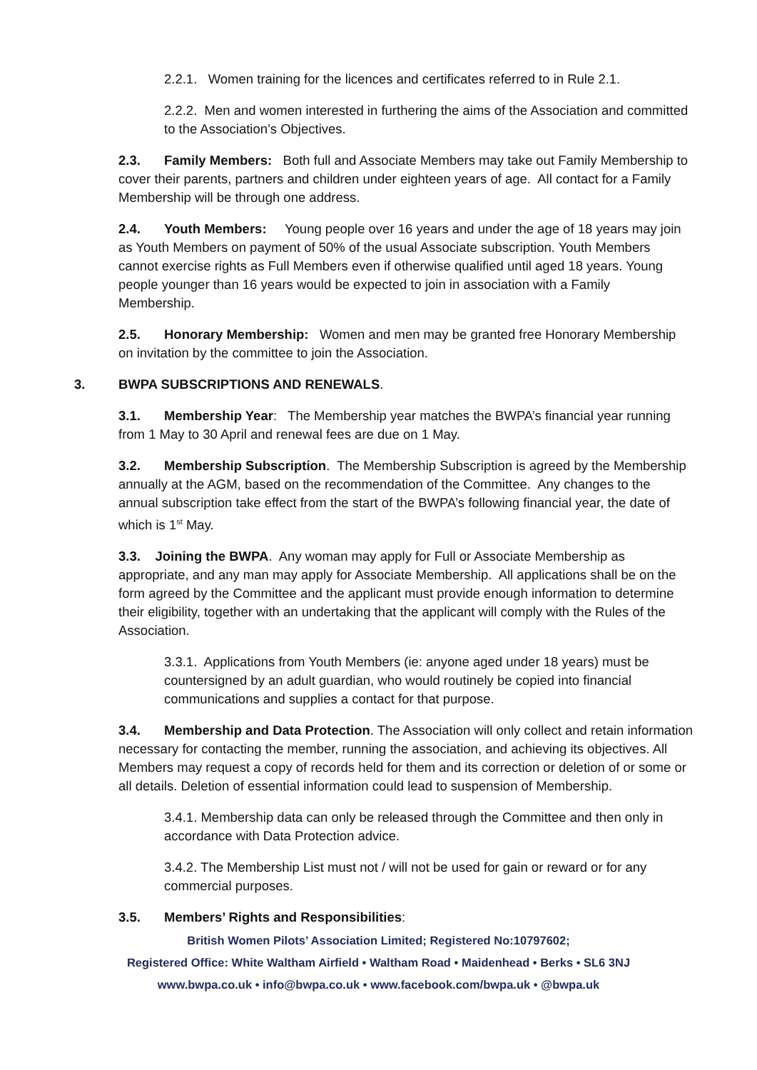2.2.1. Women training for the licences and certificates referred to in Rule 2.1.
2.2.2. Men and women interested in furthering the aims of the Association and committed to the Association’s Objectives.
2.3. Family Members: Both full and Associate Members may take out Family Membership to cover their parents, partners and children under eighteen years of age. All contact for a Family Membership will be through one address.
2.4. Youth Members: Young people over 16 years and under the age of 18 years may join as Youth Members on payment of 50% of the usual Associate subscription. Youth Members cannot exercise rights as Full Members even if otherwise qualified until aged 18 years. Young people younger than 16 years would be expected to join in association with a Family Membership.
2.5. Honorary Membership: Women and men may be granted free Honorary Membership on invitation by the committee to join the Association.
3. BWPA SUBSCRIPTIONS AND RENEWALS.
3.1. Membership Year: The Membership year matches the BWPA’s financial year running from 1 May to 30 April and renewal fees are due on 1 May.
3.2. Membership Subscription. The Membership Subscription is agreed by the Membership annually at the AGM, based on the recommendation of the Committee. Any changes to the annual subscription take effect from the start of the BWPA’s following financial year, the date of which is 1<sup>st</sup> May.
3.3. Joining the BWPA. Any woman may apply for Full or Associate Membership as appropriate, and any man may apply for Associate Membership. All applications shall be on the form agreed by the Committee and the applicant must provide enough information to determine their eligibility, together with an undertaking that the applicant will comply with the Rules of the Association.
3.3.1. Applications from Youth Members (ie: anyone aged under 18 years) must be countersigned by an adult guardian, who would routinely be copied into financial communications and supplies a contact for that purpose.
3.4. Membership and Data Protection. The Association will only collect and retain information necessary for contacting the member, running the association, and achieving its objectives. All Members may request a copy of records held for them and its correction or deletion of or some or all details. Deletion of essential information could lead to suspension of Membership.
3.4.1. Membership data can only be released through the Committee and then only in accordance with Data Protection advice.
3.4.2. The Membership List must not / will not be used for gain or reward or for any commercial purposes.
3.5. Members’ Rights and Responsibilities:
British Women Pilots’ Association Limited; Registered No:10797602;
Registered Office: White Waltham Airfield • Waltham Road • Maidenhead • Berks • SL6 3NJ
www.bwpa.co.uk • info@bwpa.co.uk • www.facebook.com/bwpa.uk • @bwpa.uk